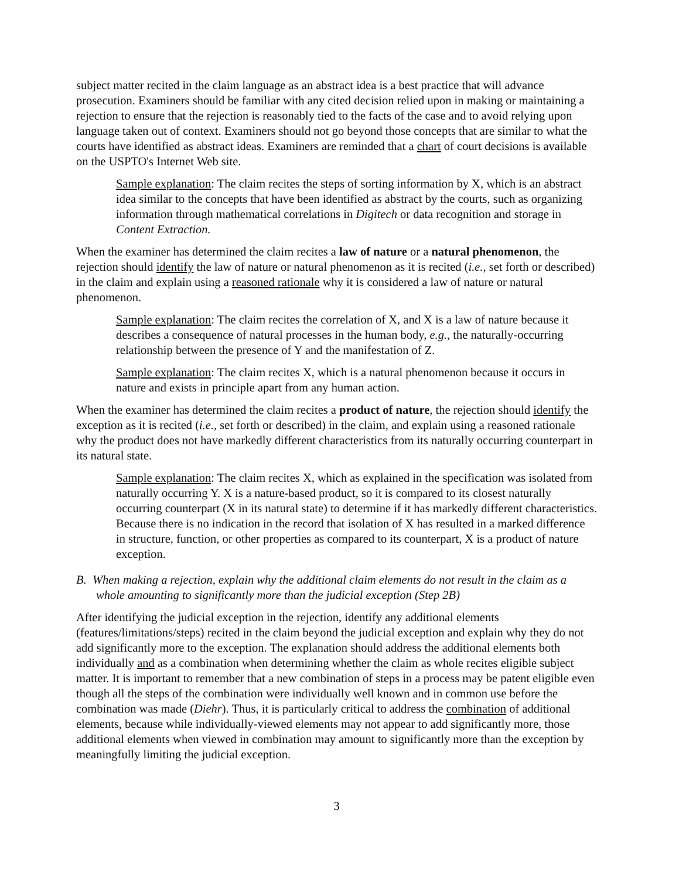subject matter recited in the claim language as an abstract idea is a best practice that will advance prosecution. Examiners should be familiar with any cited decision relied upon in making or maintaining a rejection to ensure that the rejection is reasonably tied to the facts of the case and to avoid relying upon language taken out of context. Examiners should not go beyond those concepts that are similar to what the courts have identified as abstract ideas. Examiners are reminded that a chart of court decisions is available on the USPTO's Internet Web site.
Sample explanation: The claim recites the steps of sorting information by X, which is an abstract idea similar to the concepts that have been identified as abstract by the courts, such as organizing information through mathematical correlations in Digitech or data recognition and storage in Content Extraction.
When the examiner has determined the claim recites a law of nature or a natural phenomenon, the rejection should identify the law of nature or natural phenomenon as it is recited (i.e., set forth or described) in the claim and explain using a reasoned rationale why it is considered a law of nature or natural phenomenon.
Sample explanation: The claim recites the correlation of X, and X is a law of nature because it describes a consequence of natural processes in the human body, e.g., the naturally-occurring relationship between the presence of Y and the manifestation of Z.
Sample explanation: The claim recites X, which is a natural phenomenon because it occurs in nature and exists in principle apart from any human action.
When the examiner has determined the claim recites a product of nature, the rejection should identify the exception as it is recited (i.e., set forth or described) in the claim, and explain using a reasoned rationale why the product does not have markedly different characteristics from its naturally occurring counterpart in its natural state.
Sample explanation: The claim recites X, which as explained in the specification was isolated from naturally occurring Y. X is a nature-based product, so it is compared to its closest naturally occurring counterpart (X in its natural state) to determine if it has markedly different characteristics. Because there is no indication in the record that isolation of X has resulted in a marked difference in structure, function, or other properties as compared to its counterpart, X is a product of nature exception.
B. When making a rejection, explain why the additional claim elements do not result in the claim as a whole amounting to significantly more than the judicial exception (Step 2B)
After identifying the judicial exception in the rejection, identify any additional elements (features/limitations/steps) recited in the claim beyond the judicial exception and explain why they do not add significantly more to the exception. The explanation should address the additional elements both individually and as a combination when determining whether the claim as whole recites eligible subject matter. It is important to remember that a new combination of steps in a process may be patent eligible even though all the steps of the combination were individually well known and in common use before the combination was made (Diehr). Thus, it is particularly critical to address the combination of additional elements, because while individually-viewed elements may not appear to add significantly more, those additional elements when viewed in combination may amount to significantly more than the exception by meaningfully limiting the judicial exception.
3